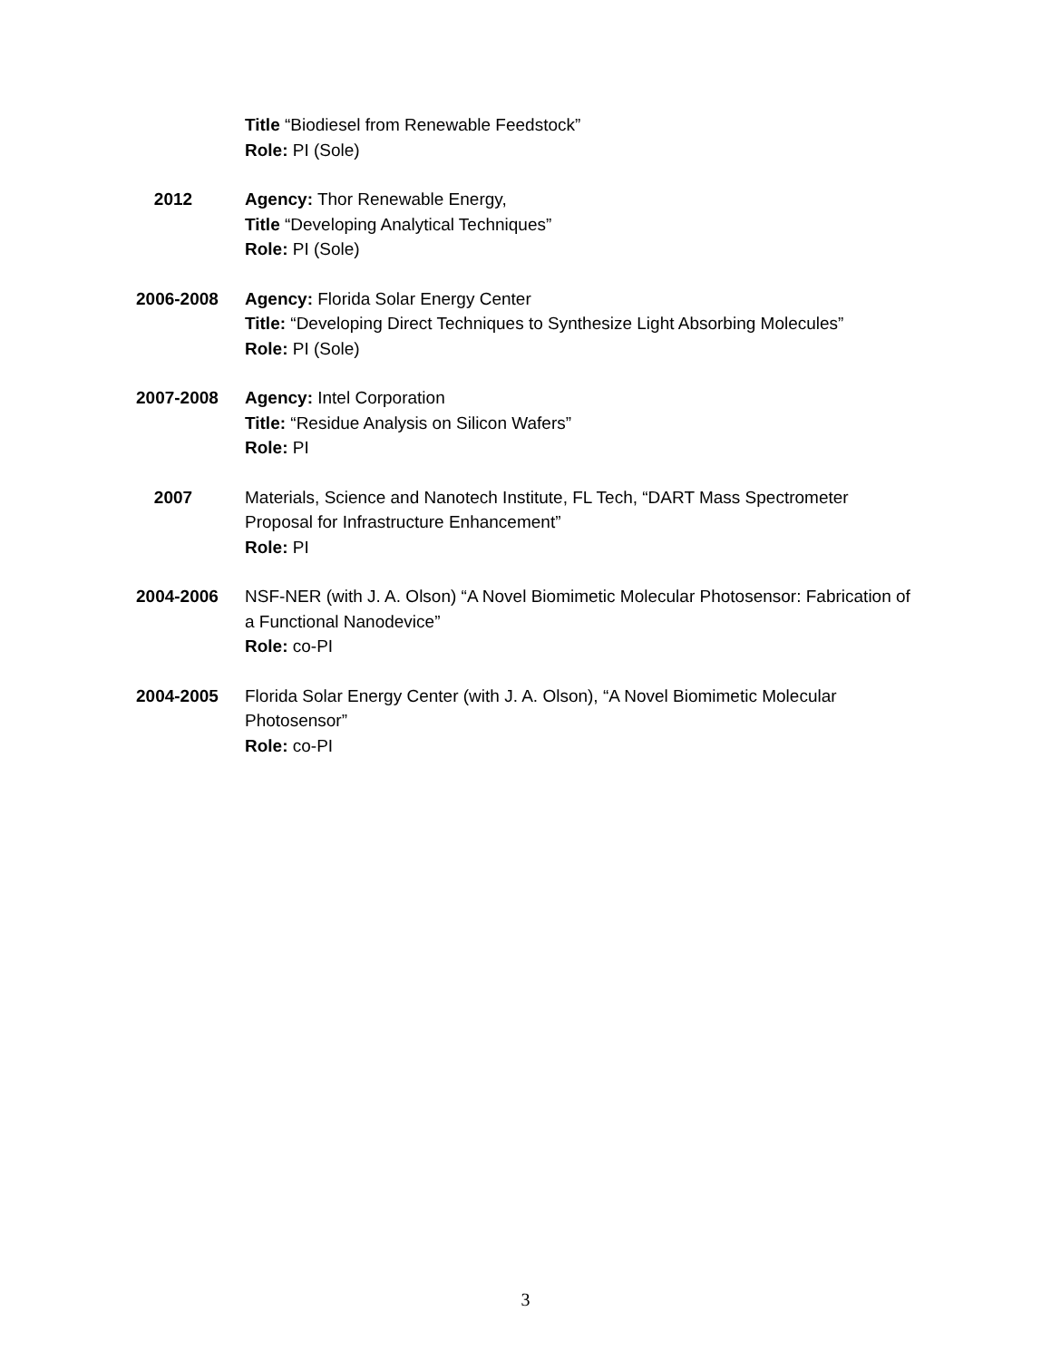Title “Biodiesel from Renewable Feedstock”
Role: PI (Sole)
2012 Agency: Thor Renewable Energy,
Title “Developing Analytical Techniques”
Role: PI (Sole)
2006-2008 Agency: Florida Solar Energy Center
Title: “Developing Direct Techniques to Synthesize Light Absorbing Molecules”
Role: PI (Sole)
2007-2008 Agency: Intel Corporation
Title: “Residue Analysis on Silicon Wafers”
Role: PI
2007 Materials, Science and Nanotech Institute, FL Tech, “DART Mass Spectrometer Proposal for Infrastructure Enhancement”
Role: PI
2004-2006 NSF-NER (with J. A. Olson) “A Novel Biomimetic Molecular Photosensor: Fabrication of a Functional Nanodevice”
Role: co-PI
2004-2005 Florida Solar Energy Center (with J. A. Olson), “A Novel Biomimetic Molecular Photosensor”
Role: co-PI
3